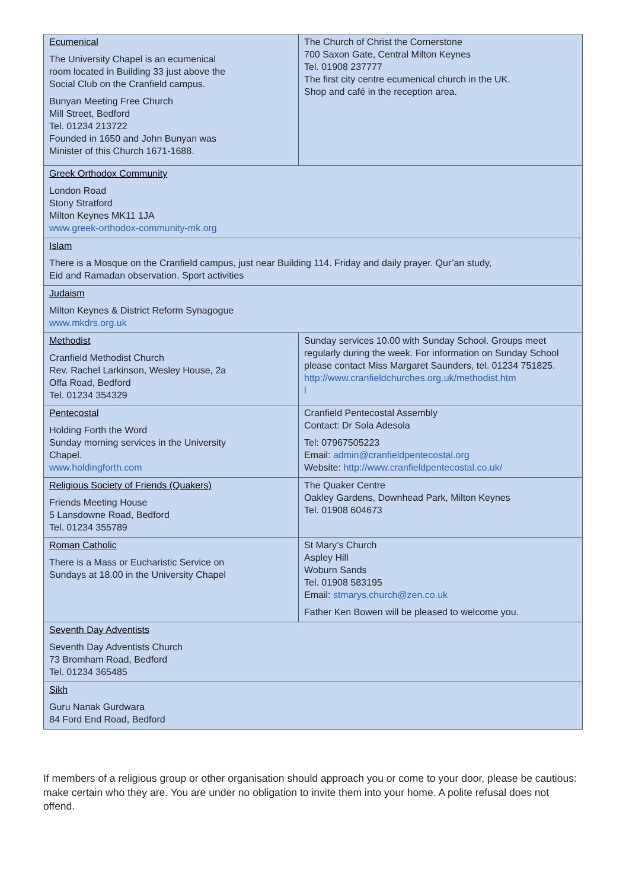| Ecumenical The University Chapel is an ecumenical room located in Building 33 just above the Social Club on the Cranfield campus. Bunyan Meeting Free Church Mill Street, Bedford Tel. 01234 213722 Founded in 1650 and John Bunyan was Minister of this Church 1671-1688. | The Church of Christ the Cornerstone 700 Saxon Gate, Central Milton Keynes Tel. 01908 237777 The first city centre ecumenical church in the UK. Shop and café in the reception area. |
| Greek Orthodox Community London Road Stony Stratford Milton Keynes MK11 1JA www.greek-orthodox-community-mk.org | |
| Islam There is a Mosque on the Cranfield campus, just near Building 114. Friday and daily prayer. Qur’an study, Eid and Ramadan observation. Sport activities | |
| Judaism Milton Keynes & District Reform Synagogue www.mkdrs.org.uk | |
| Methodist Cranfield Methodist Church Rev. Rachel Larkinson, Wesley House, 2a Offa Road, Bedford Tel. 01234 354329 | Sunday services 10.00 with Sunday School. Groups meet regularly during the week. For information on Sunday School please contact Miss Margaret Saunders, tel. 01234 751825. http://www.cranfieldchurches.org.uk/methodist.htm l |
| Pentecostal Holding Forth the Word Sunday morning services in the University Chapel. www.holdingforth.com | Cranfield Pentecostal Assembly Contact: Dr Sola Adesola Tel: 07967505223 Email: admin@cranfieldpentecostal.org Website: http://www.cranfieldpentecostal.co.uk/ |
| Religious Society of Friends (Quakers) Friends Meeting House 5 Lansdowne Road, Bedford Tel. 01234 355789 | The Quaker Centre Oakley Gardens, Downhead Park, Milton Keynes Tel. 01908 604673 |
| Roman Catholic There is a Mass or Eucharistic Service on Sundays at 18.00 in the University Chapel | St Mary’s Church Aspley Hill Woburn Sands Tel. 01908 583195 Email: stmarys.church@zen.co.uk Father Ken Bowen will be pleased to welcome you. |
| Seventh Day Adventists Seventh Day Adventists Church 73 Bromham Road, Bedford Tel. 01234 365485 | |
| Sikh Guru Nanak Gurdwara 84 Ford End Road, Bedford | |
If members of a religious group or other organisation should approach you or come to your door, please be cautious: make certain who they are. You are under no obligation to invite them into your home. A polite refusal does not offend.